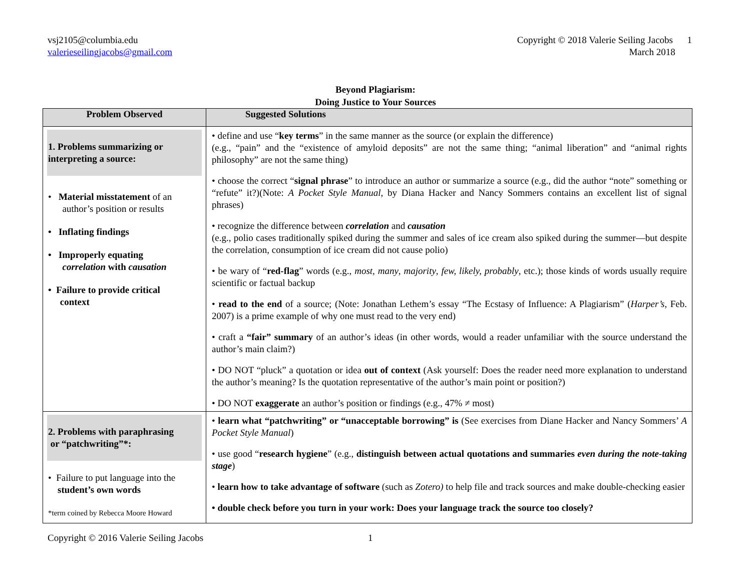vsj2105@columbia.edu
valerieseilingjacobs@gmail.com
Copyright © 2018 Valerie Seiling Jacobs 1
March 2018
Beyond Plagiarism:
Doing Justice to Your Sources
| Problem Observed | Suggested Solutions |
| --- | --- |
| 1. Problems summarizing or interpreting a source: • Material misstatement of an author’s position or results • Inflating findings • Improperly equating correlation with causation • Failure to provide critical context | • define and use “ key terms ” in the same manner as the source (or explain the difference) (e.g., “pain” and the “existence of amyloid deposits” are not the same thing; “animal liberation” and “animal rights philosophy” are not the same thing) • choose the correct “ signal phrase ” to introduce an author or summarize a source (e.g., did the author “note” something or “refute” it?)(Note: A Pocket Style Manual , by Diana Hacker and Nancy Sommers contains an excellent list of signal phrases) • recognize the difference between correlation and causation (e.g., polio cases traditionally spiked during the summer and sales of ice cream also spiked during the summer—but despite the correlation, consumption of ice cream did not cause polio) • be wary of “ red-flag ” words (e.g., most , many , majority , few, likely, probably , etc.); those kinds of words usually require scientific or factual backup • read to the end of a source; (Note: Jonathan Lethem’s essay “The Ecstasy of Influence: A Plagiarism” ( Harper’s , Feb. 2007) is a prime example of why one must read to the very end) • craft a “fair” summary of an author’s ideas (in other words, would a reader unfamiliar with the source understand the author’s main claim?) • DO NOT “pluck” a quotation or idea out of context (Ask yourself: Does the reader need more explanation to understand the author’s meaning? Is the quotation representative of the author’s main point or position?) • DO NOT exaggerate an author’s position or findings (e.g., 47% ≠ most) |
| 2. Problems with paraphrasing or “patchwriting”*: • Failure to put language into the student’s own words *term coined by Rebecca Moore Howard | • learn what “patchwriting” or “unacceptable borrowing” is (See exercises from Diane Hacker and Nancy Sommers’ A Pocket Style Manual ) • use good “ research hygiene ” (e.g., distinguish between actual quotations and summaries even during the note-taking stage ) • learn how to take advantage of software (such as Zotero) to help file and track sources and make double-checking easier • double check before you turn in your work: Does your language track the source too closely? |
Copyright © 2016 Valerie Seiling Jacobs 1